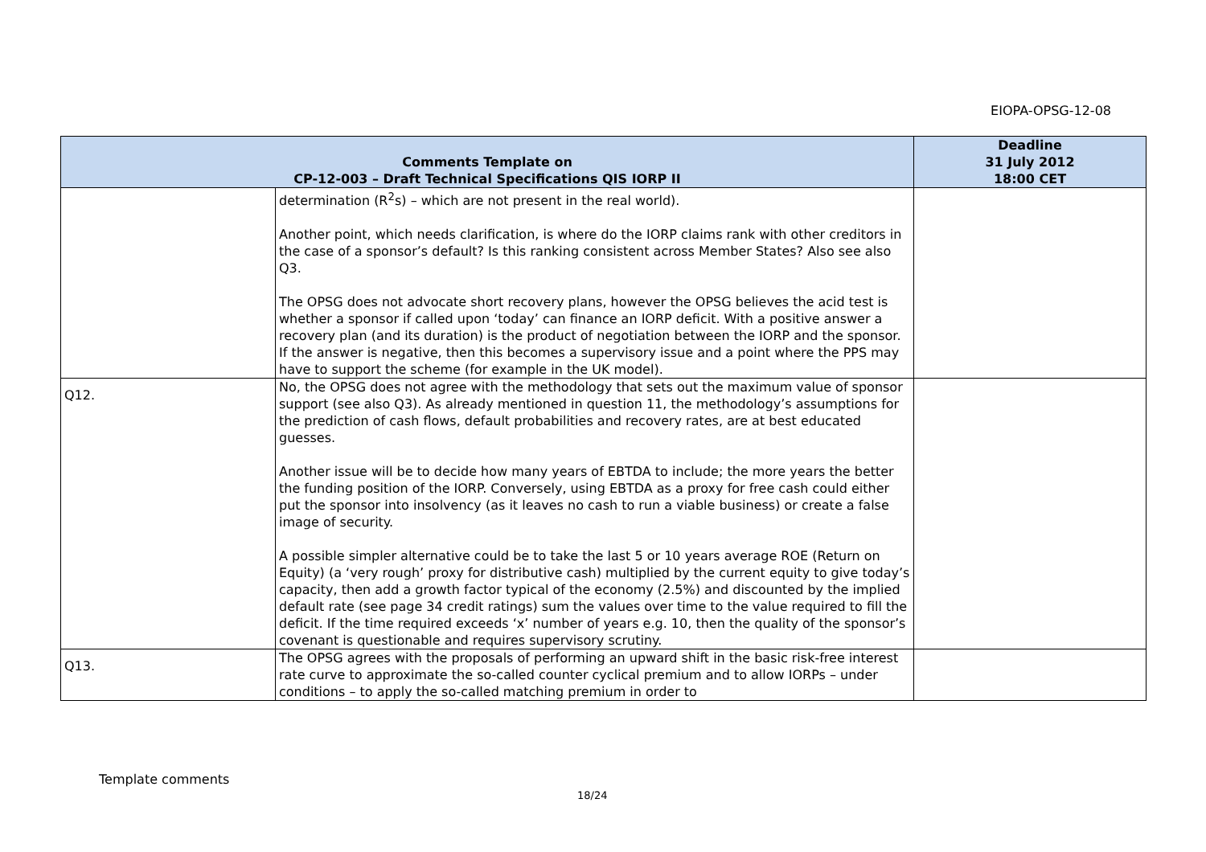EIOPA-OPSG-12-08
| Comments Template on CP-12-003 – Draft Technical Specifications QIS IORP II | | Deadline 31 July 2012 18:00 CET |
| --- | --- | --- |
| | determination (R<sup>2</sup>s) – which are not present in the real world). Another point, which needs clarification, is where do the IORP claims rank with other creditors in the case of a sponsor’s default? Is this ranking consistent across Member States? Also see also Q3. The OPSG does not advocate short recovery plans, however the OPSG believes the acid test is whether a sponsor if called upon ‘today’ can finance an IORP deficit. With a positive answer a recovery plan (and its duration) is the product of negotiation between the IORP and the sponsor. If the answer is negative, then this becomes a supervisory issue and a point where the PPS may have to support the scheme (for example in the UK model). | |
| Q12. | No, the OPSG does not agree with the methodology that sets out the maximum value of sponsor support (see also Q3). As already mentioned in question 11, the methodology’s assumptions for the prediction of cash flows, default probabilities and recovery rates, are at best educated guesses. Another issue will be to decide how many years of EBTDA to include; the more years the better the funding position of the IORP. Conversely, using EBTDA as a proxy for free cash could either put the sponsor into insolvency (as it leaves no cash to run a viable business) or create a false image of security. A possible simpler alternative could be to take the last 5 or 10 years average ROE (Return on Equity) (a ‘very rough’ proxy for distributive cash) multiplied by the current equity to give today’s capacity, then add a growth factor typical of the economy (2.5%) and discounted by the implied default rate (see page 34 credit ratings) sum the values over time to the value required to fill the deficit. If the time required exceeds ‘x’ number of years e.g. 10, then the quality of the sponsor’s covenant is questionable and requires supervisory scrutiny. | |
| Q13. | The OPSG agrees with the proposals of performing an upward shift in the basic risk-free interest rate curve to approximate the so-called counter cyclical premium and to allow IORPs – under conditions – to apply the so-called matching premium in order to | |
Template comments
18/24